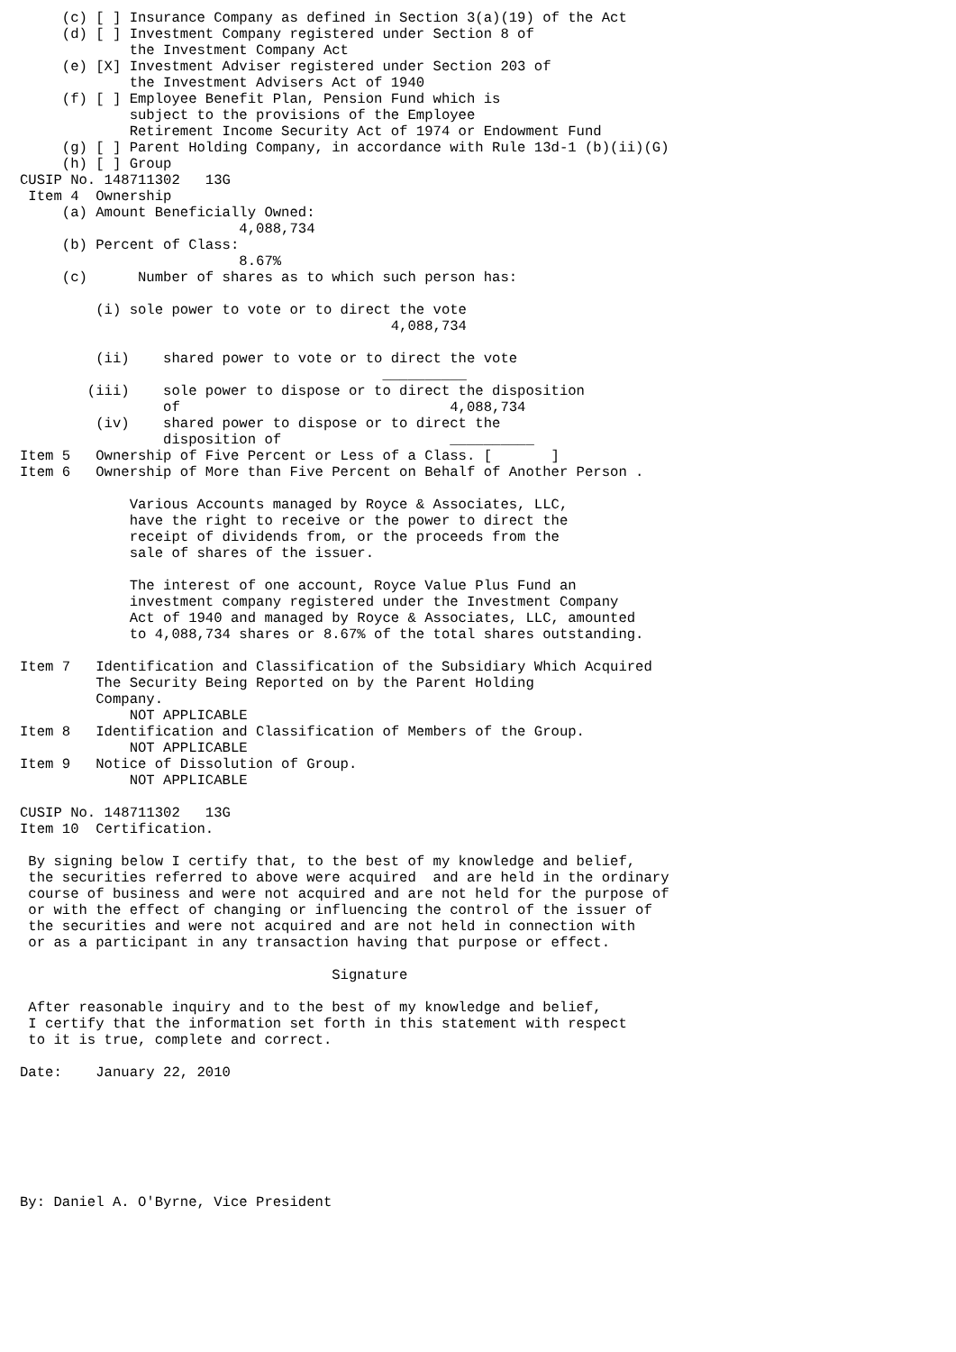(c) [ ] Insurance Company as defined in Section 3(a)(19) of the Act
     (d) [ ] Investment Company registered under Section 8 of
             the Investment Company Act
     (e) [X] Investment Adviser registered under Section 203 of
             the Investment Advisers Act of 1940
     (f) [ ] Employee Benefit Plan, Pension Fund which is
             subject to the provisions of the Employee
             Retirement Income Security Act of 1974 or Endowment Fund
     (g) [ ] Parent Holding Company, in accordance with Rule 13d-1 (b)(ii)(G)
     (h) [ ] Group
CUSIP No. 148711302   13G
 Item 4  Ownership
     (a) Amount Beneficially Owned:
                          4,088,734
     (b) Percent of Class:
                          8.67%
     (c)      Number of shares as to which such person has:

         (i) sole power to vote or to direct the vote
                                            4,088,734

         (ii)    shared power to vote or to direct the vote
                                           __________
        (iii)    sole power to dispose or to direct the disposition
                 of                                4,088,734
         (iv)    shared power to dispose or to direct the
                 disposition of                    __________
Item 5   Ownership of Five Percent or Less of a Class. [       ]
Item 6   Ownership of More than Five Percent on Behalf of Another Person .

             Various Accounts managed by Royce & Associates, LLC,
             have the right to receive or the power to direct the
             receipt of dividends from, or the proceeds from the
             sale of shares of the issuer.

             The interest of one account, Royce Value Plus Fund an
             investment company registered under the Investment Company
             Act of 1940 and managed by Royce & Associates, LLC, amounted
             to 4,088,734 shares or 8.67% of the total shares outstanding.

Item 7   Identification and Classification of the Subsidiary Which Acquired
         The Security Being Reported on by the Parent Holding
         Company.
             NOT APPLICABLE
Item 8   Identification and Classification of Members of the Group.
             NOT APPLICABLE
Item 9   Notice of Dissolution of Group.
             NOT APPLICABLE

CUSIP No. 148711302   13G
Item 10  Certification.

 By signing below I certify that, to the best of my knowledge and belief,
 the securities referred to above were acquired  and are held in the ordinary
 course of business and were not acquired and are not held for the purpose of
 or with the effect of changing or influencing the control of the issuer of
 the securities and were not acquired and are not held in connection with
 or as a participant in any transaction having that purpose or effect.

                                     Signature

 After reasonable inquiry and to the best of my knowledge and belief,
 I certify that the information set forth in this statement with respect
 to it is true, complete and correct.

Date:    January 22, 2010







By: Daniel A. O'Byrne, Vice President